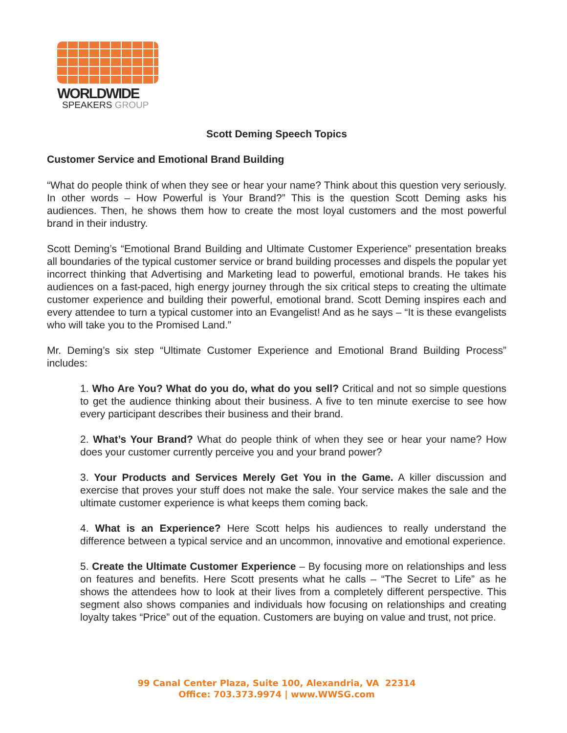WORLDWIDE
SPEAKERS GROUP
Scott Deming Speech Topics
Customer Service and Emotional Brand Building
“What do people think of when they see or hear your name? Think about this question very seriously. In other words – How Powerful is Your Brand?” This is the question Scott Deming asks his audiences. Then, he shows them how to create the most loyal customers and the most powerful brand in their industry.
Scott Deming’s “Emotional Brand Building and Ultimate Customer Experience” presentation breaks all boundaries of the typical customer service or brand building processes and dispels the popular yet incorrect thinking that Advertising and Marketing lead to powerful, emotional brands. He takes his audiences on a fast-paced, high energy journey through the six critical steps to creating the ultimate customer experience and building their powerful, emotional brand. Scott Deming inspires each and every attendee to turn a typical customer into an Evangelist! And as he says – “It is these evangelists who will take you to the Promised Land.”
Mr. Deming’s six step “Ultimate Customer Experience and Emotional Brand Building Process” includes:
1. Who Are You? What do you do, what do you sell? Critical and not so simple questions to get the audience thinking about their business. A five to ten minute exercise to see how every participant describes their business and their brand.
2. What’s Your Brand? What do people think of when they see or hear your name? How does your customer currently perceive you and your brand power?
3. Your Products and Services Merely Get You in the Game. A killer discussion and exercise that proves your stuff does not make the sale. Your service makes the sale and the ultimate customer experience is what keeps them coming back.
4. What is an Experience? Here Scott helps his audiences to really understand the difference between a typical service and an uncommon, innovative and emotional experience.
5. Create the Ultimate Customer Experience – By focusing more on relationships and less on features and benefits. Here Scott presents what he calls – “The Secret to Life” as he shows the attendees how to look at their lives from a completely different perspective. This segment also shows companies and individuals how focusing on relationships and creating loyalty takes “Price” out of the equation. Customers are buying on value and trust, not price.
99 Canal Center Plaza, Suite 100, Alexandria, VA 22314
Office: 703.373.9974 | www.WWSG.com